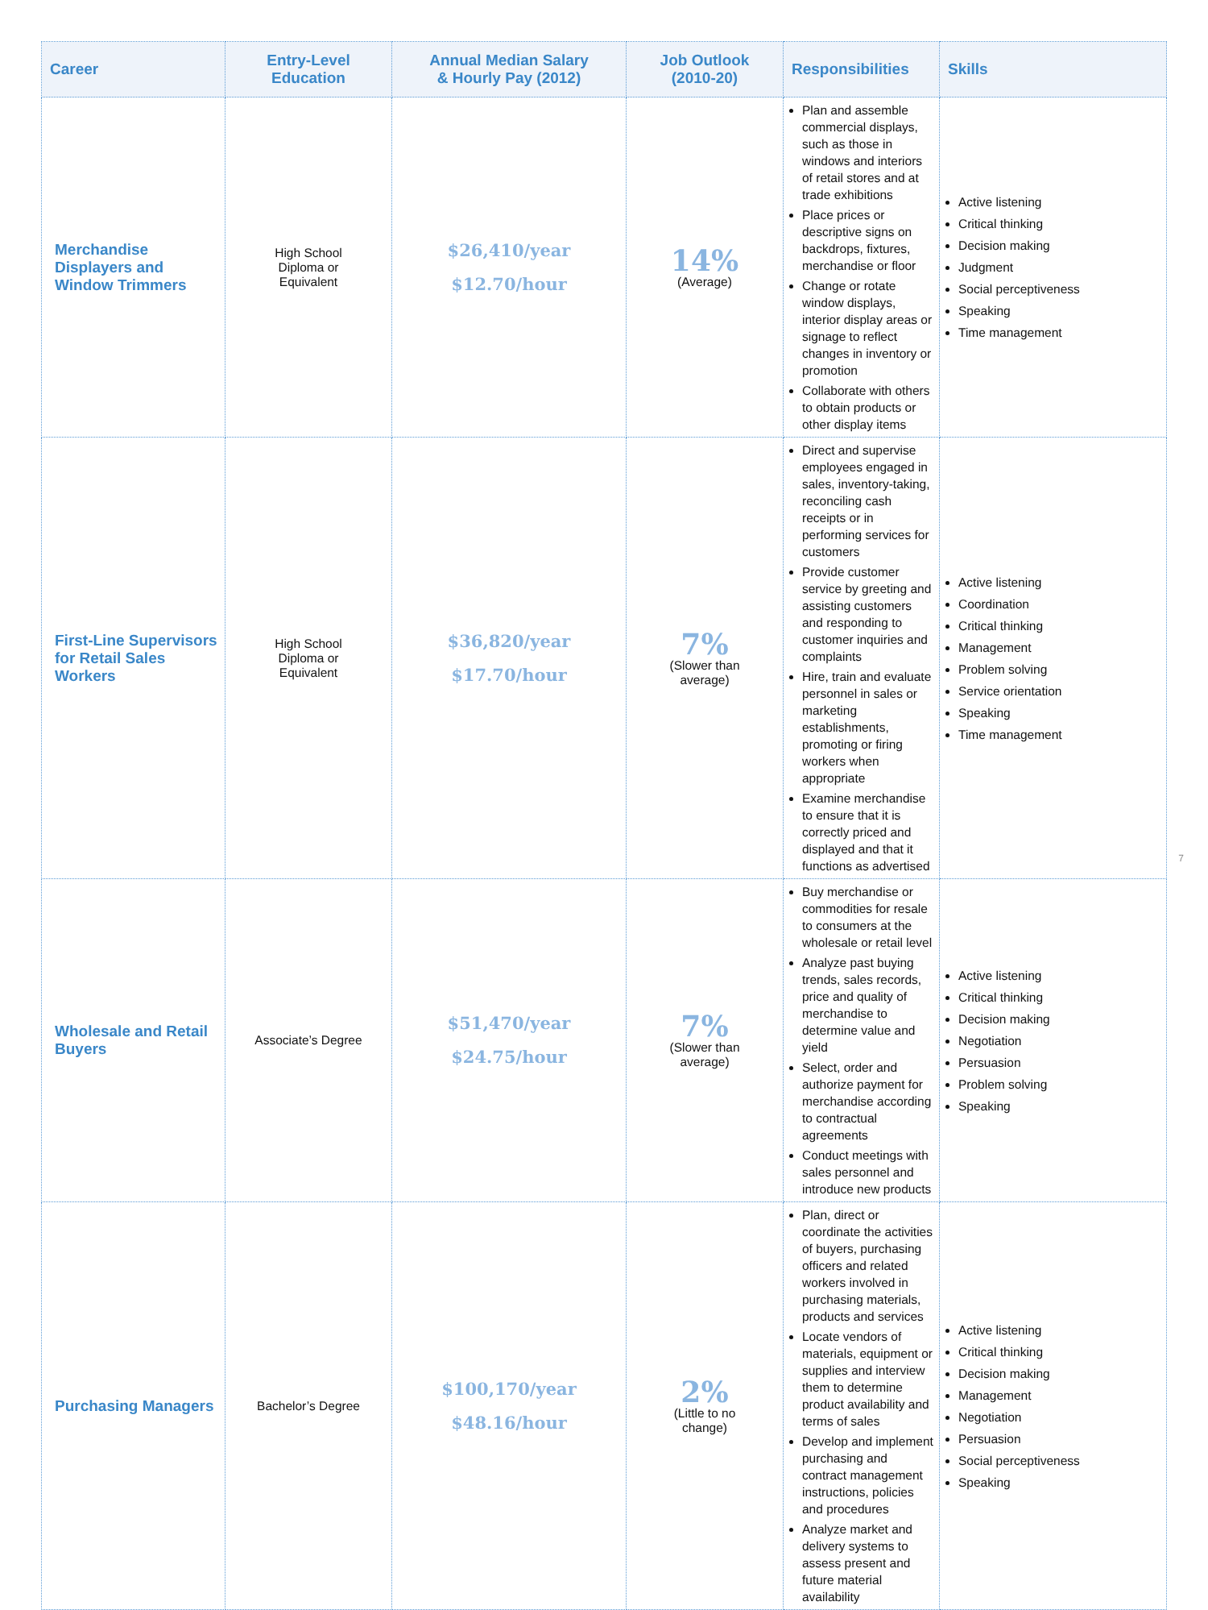| Career | Entry-Level Education | Annual Median Salary & Hourly Pay (2012) | Job Outlook (2010-20) | Responsibilities | Skills |
| --- | --- | --- | --- | --- | --- |
| Merchandise Displayers and Window Trimmers | High School Diploma or Equivalent | $26,410/year $12.70/hour | 14% (Average) | Plan and assemble commercial displays, such as those in windows and interiors of retail stores and at trade exhibitions Place prices or descriptive signs on backdrops, fixtures, merchandise or floor Change or rotate window displays, interior display areas or signage to reflect changes in inventory or promotion Collaborate with others to obtain products or other display items | Active listening Critical thinking Decision making Judgment Social perceptiveness Speaking Time management |
| First-Line Supervisors for Retail Sales Workers | High School Diploma or Equivalent | $36,820/year $17.70/hour | 7% (Slower than average) | Direct and supervise employees engaged in sales, inventory-taking, reconciling cash receipts or in performing services for customers Provide customer service by greeting and assisting customers and responding to customer inquiries and complaints Hire, train and evaluate personnel in sales or marketing establishments, promoting or firing workers when appropriate Examine merchandise to ensure that it is correctly priced and displayed and that it functions as advertised | Active listening Coordination Critical thinking Management Problem solving Service orientation Speaking Time management |
| Wholesale and Retail Buyers | Associate’s Degree | $51,470/year $24.75/hour | 7% (Slower than average) | Buy merchandise or commodities for resale to consumers at the wholesale or retail level Analyze past buying trends, sales records, price and quality of merchandise to determine value and yield Select, order and authorize payment for merchandise according to contractual agreements Conduct meetings with sales personnel and introduce new products | Active listening Critical thinking Decision making Negotiation Persuasion Problem solving Speaking |
| Purchasing Managers | Bachelor’s Degree | $100,170/year $48.16/hour | 2% (Little to no change) | Plan, direct or coordinate the activities of buyers, purchasing officers and related workers involved in purchasing materials, products and services Locate vendors of materials, equipment or supplies and interview them to determine product availability and terms of sales Develop and implement purchasing and contract management instructions, policies and procedures Analyze market and delivery systems to assess present and future material availability | Active listening Critical thinking Decision making Management Negotiation Persuasion Social perceptiveness Speaking |
7